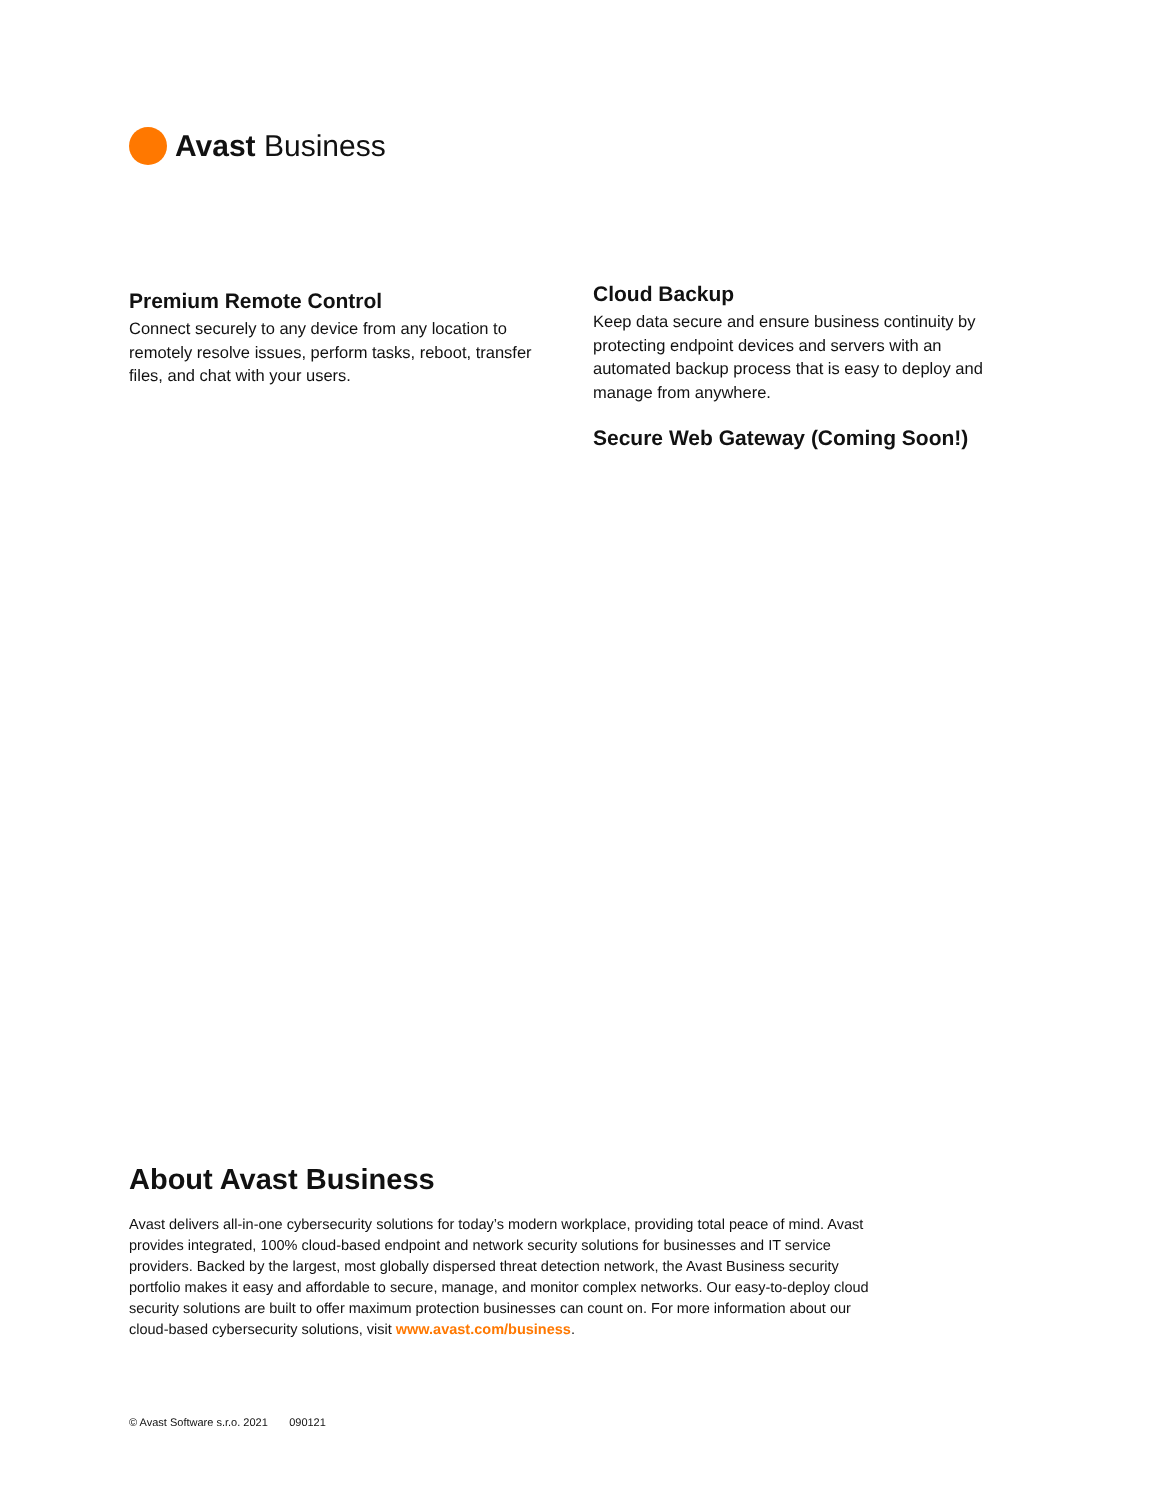Avast Business
Premium Remote Control
Connect securely to any device from any location to remotely resolve issues, perform tasks, reboot, transfer files, and chat with your users.
Cloud Backup
Keep data secure and ensure business continuity by protecting endpoint devices and servers with an automated backup process that is easy to deploy and manage from anywhere.
Secure Web Gateway (Coming Soon!)
About Avast Business
Avast delivers all-in-one cybersecurity solutions for today’s modern workplace, providing total peace of mind. Avast provides integrated, 100% cloud-based endpoint and network security solutions for businesses and IT service providers. Backed by the largest, most globally dispersed threat detection network, the Avast Business security portfolio makes it easy and affordable to secure, manage, and monitor complex networks. Our easy-to-deploy cloud security solutions are built to offer maximum protection businesses can count on. For more information about our cloud-based cybersecurity solutions, visit www.avast.com/business.
© Avast Software s.r.o. 2021 090121